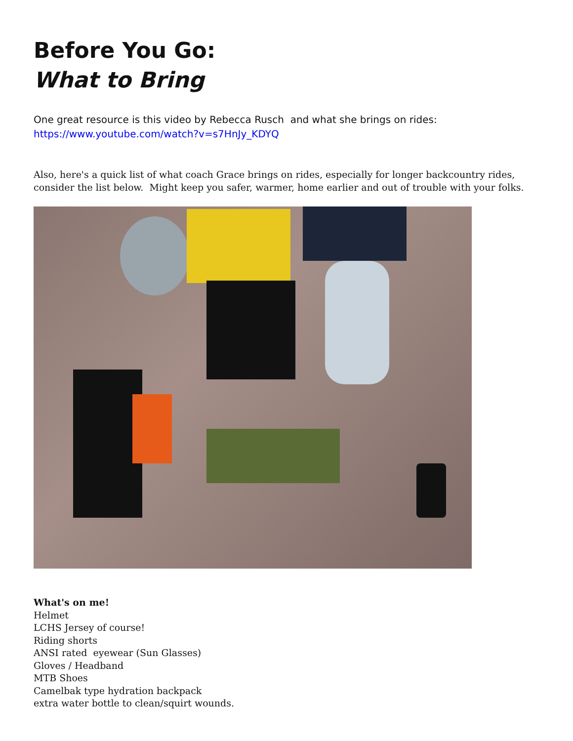Before You Go:
What to Bring
One great resource is this video by Rebecca Rusch and what she brings on rides:
https://www.youtube.com/watch?v=s7HnJy_KDYQ
Also, here's a quick list of what coach Grace brings on rides, especially for longer backcountry rides, consider the list below. Might keep you safer, warmer, home earlier and out of trouble with your folks.
What's on me!
Helmet
LCHS Jersey of course!
Riding shorts
ANSI rated eyewear (Sun Glasses)
Gloves / Headband
MTB Shoes
Camelbak type hydration backpack
extra water bottle to clean/squirt wounds.